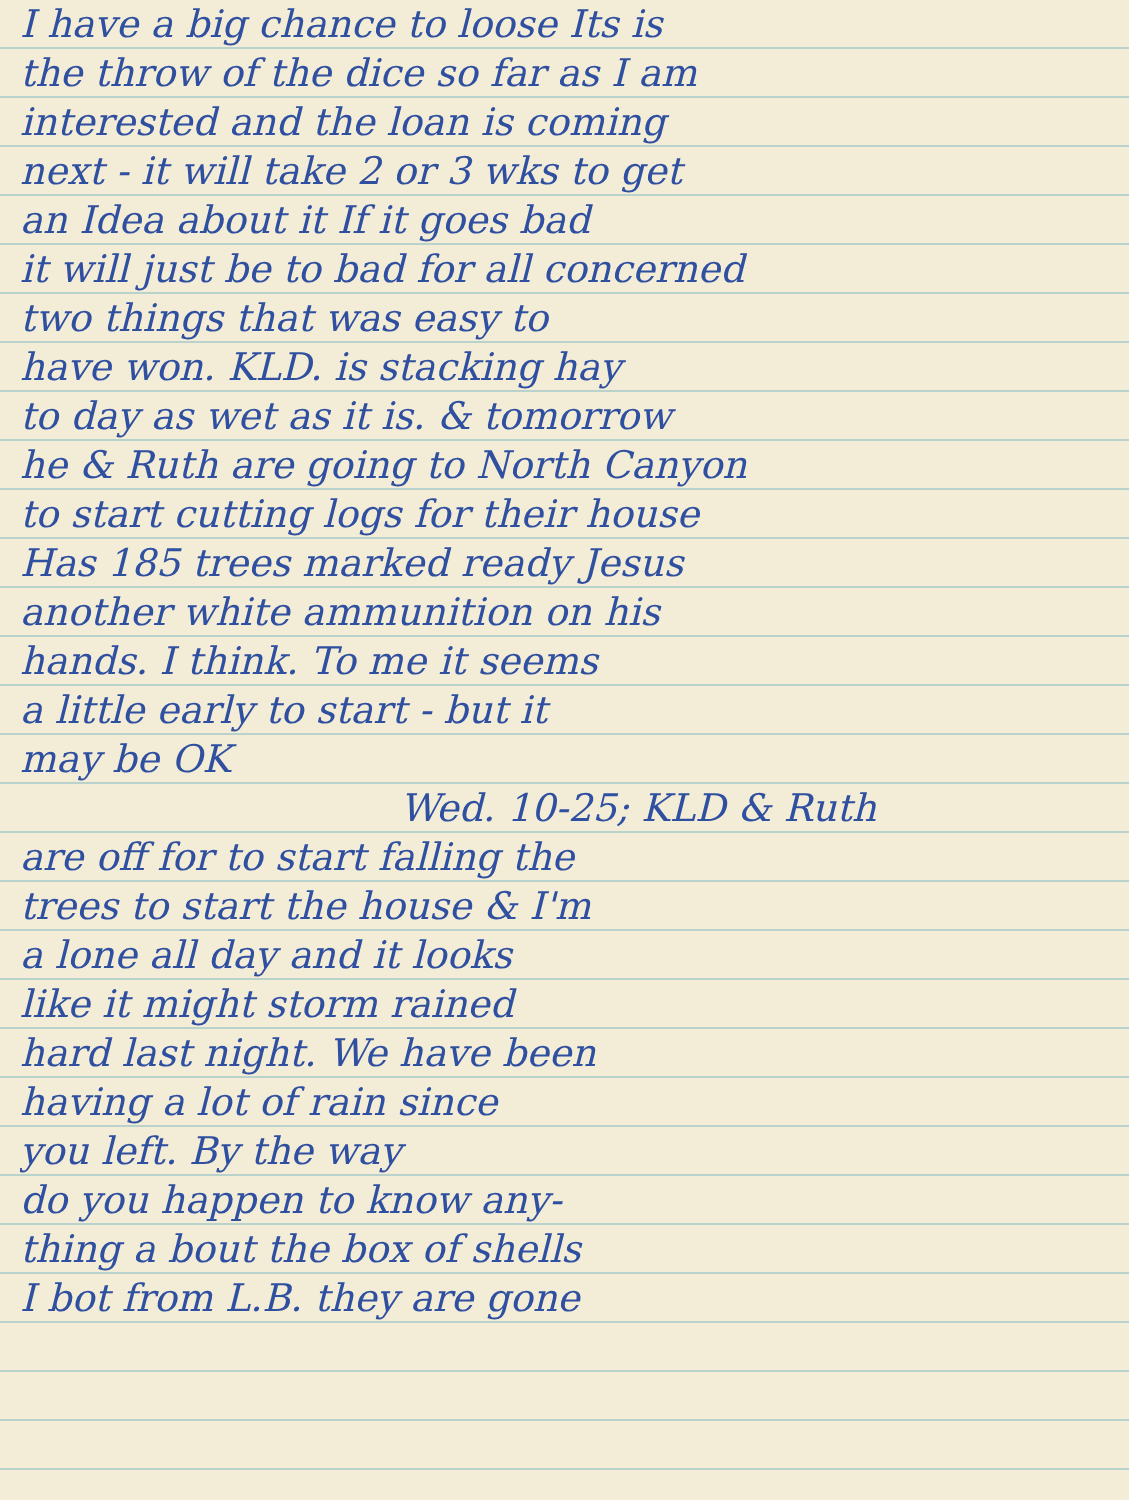I have a big chance to loose Its is
the throw of the dice so far as I am
interested and the loan is coming
next - it will take 2 or 3 wks to get
an Idea about it If it goes bad
it will just be to bad for all concerned
two things that was easy to
have won. KLD. is stacking hay
to day as wet as it is. & tomorrow
he & Ruth are going to North Canyon
to start cutting logs for their house
Has 185 trees marked ready Jesus
another white ammunition on his
hands. I think. To me it seems
a little early to start - but it
may be OK
Wed. 10-25; KLD & Ruth
are off for to start falling the
trees to start the house & I'm
a lone all day and it looks
like it might storm rained
hard last night. We have been
having a lot of rain since
you left. By the way
do you happen to know any-
thing a bout the box of shells
I bot from L.B. they are gone